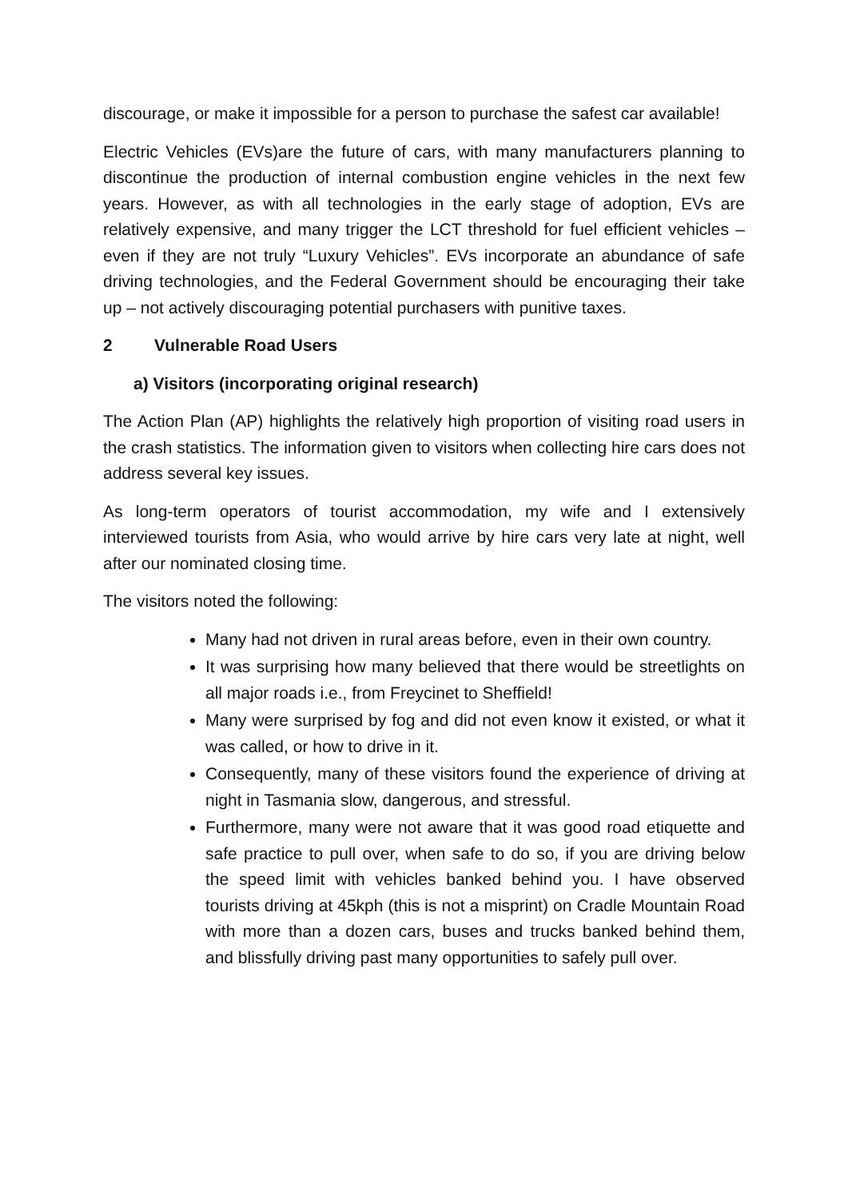discourage, or make it impossible for a person to purchase the safest car available!
Electric Vehicles (EVs)are the future of cars, with many manufacturers planning to discontinue the production of internal combustion engine vehicles in the next few years. However, as with all technologies in the early stage of adoption, EVs are relatively expensive, and many trigger the LCT threshold for fuel efficient vehicles – even if they are not truly “Luxury Vehicles”. EVs incorporate an abundance of safe driving technologies, and the Federal Government should be encouraging their take up – not actively discouraging potential purchasers with punitive taxes.
2 Vulnerable Road Users
a) Visitors (incorporating original research)
The Action Plan (AP) highlights the relatively high proportion of visiting road users in the crash statistics. The information given to visitors when collecting hire cars does not address several key issues.
As long-term operators of tourist accommodation, my wife and I extensively interviewed tourists from Asia, who would arrive by hire cars very late at night, well after our nominated closing time.
The visitors noted the following:
Many had not driven in rural areas before, even in their own country.
It was surprising how many believed that there would be streetlights on all major roads i.e., from Freycinet to Sheffield!
Many were surprised by fog and did not even know it existed, or what it was called, or how to drive in it.
Consequently, many of these visitors found the experience of driving at night in Tasmania slow, dangerous, and stressful.
Furthermore, many were not aware that it was good road etiquette and safe practice to pull over, when safe to do so, if you are driving below the speed limit with vehicles banked behind you. I have observed tourists driving at 45kph (this is not a misprint) on Cradle Mountain Road with more than a dozen cars, buses and trucks banked behind them, and blissfully driving past many opportunities to safely pull over.